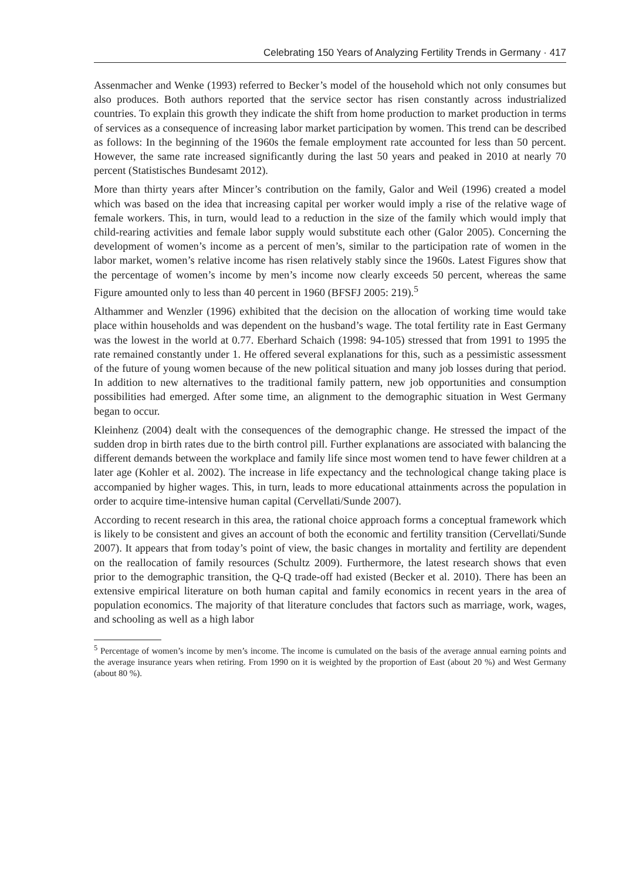Celebrating 150 Years of Analyzing Fertility Trends in Germany · 417
Assenmacher and Wenke (1993) referred to Becker’s model of the household which not only consumes but also produces. Both authors reported that the service sector has risen constantly across industrialized countries. To explain this growth they indicate the shift from home production to market production in terms of services as a consequence of increasing labor market participation by women. This trend can be described as follows: In the beginning of the 1960s the female employment rate accounted for less than 50 percent. However, the same rate increased significantly during the last 50 years and peaked in 2010 at nearly 70 percent (Statistisches Bundesamt 2012).
More than thirty years after Mincer’s contribution on the family, Galor and Weil (1996) created a model which was based on the idea that increasing capital per worker would imply a rise of the relative wage of female workers. This, in turn, would lead to a reduction in the size of the family which would imply that child-rearing activities and female labor supply would substitute each other (Galor 2005). Concerning the development of women’s income as a percent of men’s, similar to the participation rate of women in the labor market, women’s relative income has risen relatively stably since the 1960s. Latest Figures show that the percentage of women’s income by men’s income now clearly exceeds 50 percent, whereas the same Figure amounted only to less than 40 percent in 1960 (BFSFJ 2005: 219).<sup>5</sup>
Althammer and Wenzler (1996) exhibited that the decision on the allocation of working time would take place within households and was dependent on the husband’s wage. The total fertility rate in East Germany was the lowest in the world at 0.77. Eberhard Schaich (1998: 94-105) stressed that from 1991 to 1995 the rate remained constantly under 1. He offered several explanations for this, such as a pessimistic assessment of the future of young women because of the new political situation and many job losses during that period. In addition to new alternatives to the traditional family pattern, new job opportunities and consumption possibilities had emerged. After some time, an alignment to the demographic situation in West Germany began to occur.
Kleinhenz (2004) dealt with the consequences of the demographic change. He stressed the impact of the sudden drop in birth rates due to the birth control pill. Further explanations are associated with balancing the different demands between the workplace and family life since most women tend to have fewer children at a later age (Kohler et al. 2002). The increase in life expectancy and the technological change taking place is accompanied by higher wages. This, in turn, leads to more educational attainments across the population in order to acquire time-intensive human capital (Cervellati/Sunde 2007).
According to recent research in this area, the rational choice approach forms a conceptual framework which is likely to be consistent and gives an account of both the economic and fertility transition (Cervellati/Sunde 2007). It appears that from today’s point of view, the basic changes in mortality and fertility are dependent on the reallocation of family resources (Schultz 2009). Furthermore, the latest research shows that even prior to the demographic transition, the Q-Q trade-off had existed (Becker et al. 2010). There has been an extensive empirical literature on both human capital and family economics in recent years in the area of population economics. The majority of that literature concludes that factors such as marriage, work, wages, and schooling as well as a high labor
<sup>5</sup> Percentage of women’s income by men’s income. The income is cumulated on the basis of the average annual earning points and the average insurance years when retiring. From 1990 on it is weighted by the proportion of East (about 20 %) and West Germany (about 80 %).